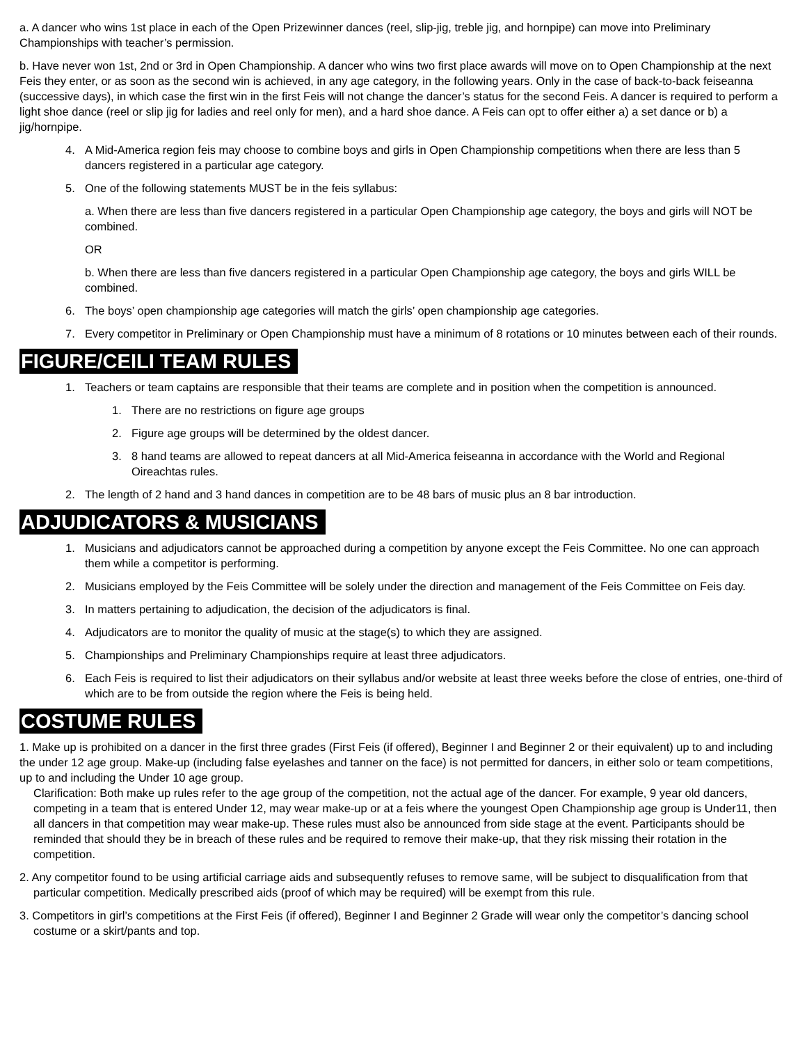a. A dancer who wins 1st place in each of the Open Prizewinner dances (reel, slip-jig, treble jig, and hornpipe) can move into Preliminary Championships with teacher’s permission.
b. Have never won 1st, 2nd or 3rd in Open Championship. A dancer who wins two first place awards will move on to Open Championship at the next Feis they enter, or as soon as the second win is achieved, in any age category, in the following years. Only in the case of back-to-back feiseanna (successive days), in which case the first win in the first Feis will not change the dancer’s status for the second Feis. A dancer is required to perform a light shoe dance (reel or slip jig for ladies and reel only for men), and a hard shoe dance. A Feis can opt to offer either a) a set dance or b) a jig/hornpipe.
4. A Mid-America region feis may choose to combine boys and girls in Open Championship competitions when there are less than 5 dancers registered in a particular age category.
5. One of the following statements MUST be in the feis syllabus:
a. When there are less than five dancers registered in a particular Open Championship age category, the boys and girls will NOT be combined.
OR
b. When there are less than five dancers registered in a particular Open Championship age category, the boys and girls WILL be combined.
6. The boys’ open championship age categories will match the girls’ open championship age categories.
7. Every competitor in Preliminary or Open Championship must have a minimum of 8 rotations or 10 minutes between each of their rounds.
FIGURE/CEILI TEAM RULES
1. Teachers or team captains are responsible that their teams are complete and in position when the competition is announced.
1. There are no restrictions on figure age groups
2. Figure age groups will be determined by the oldest dancer.
3. 8 hand teams are allowed to repeat dancers at all Mid-America feiseanna in accordance with the World and Regional Oireachtas rules.
2. The length of 2 hand and 3 hand dances in competition are to be 48 bars of music plus an 8 bar introduction.
ADJUDICATORS & MUSICIANS
1. Musicians and adjudicators cannot be approached during a competition by anyone except the Feis Committee. No one can approach them while a competitor is performing.
2. Musicians employed by the Feis Committee will be solely under the direction and management of the Feis Committee on Feis day.
3. In matters pertaining to adjudication, the decision of the adjudicators is final.
4. Adjudicators are to monitor the quality of music at the stage(s) to which they are assigned.
5. Championships and Preliminary Championships require at least three adjudicators.
6. Each Feis is required to list their adjudicators on their syllabus and/or website at least three weeks before the close of entries, one-third of which are to be from outside the region where the Feis is being held.
COSTUME RULES
1. Make up is prohibited on a dancer in the first three grades (First Feis (if offered), Beginner I and Beginner 2 or their equivalent) up to and including the under 12 age group. Make-up (including false eyelashes and tanner on the face) is not permitted for dancers, in either solo or team competitions, up to and including the Under 10 age group.
Clarification: Both make up rules refer to the age group of the competition, not the actual age of the dancer. For example, 9 year old dancers, competing in a team that is entered Under 12, may wear make-up or at a feis where the youngest Open Championship age group is Under11, then all dancers in that competition may wear make-up. These rules must also be announced from side stage at the event. Participants should be reminded that should they be in breach of these rules and be required to remove their make-up, that they risk missing their rotation in the competition.
2. Any competitor found to be using artificial carriage aids and subsequently refuses to remove same, will be subject to disqualification from that particular competition. Medically prescribed aids (proof of which may be required) will be exempt from this rule.
3. Competitors in girl’s competitions at the First Feis (if offered), Beginner I and Beginner 2 Grade will wear only the competitor’s dancing school costume or a skirt/pants and top.